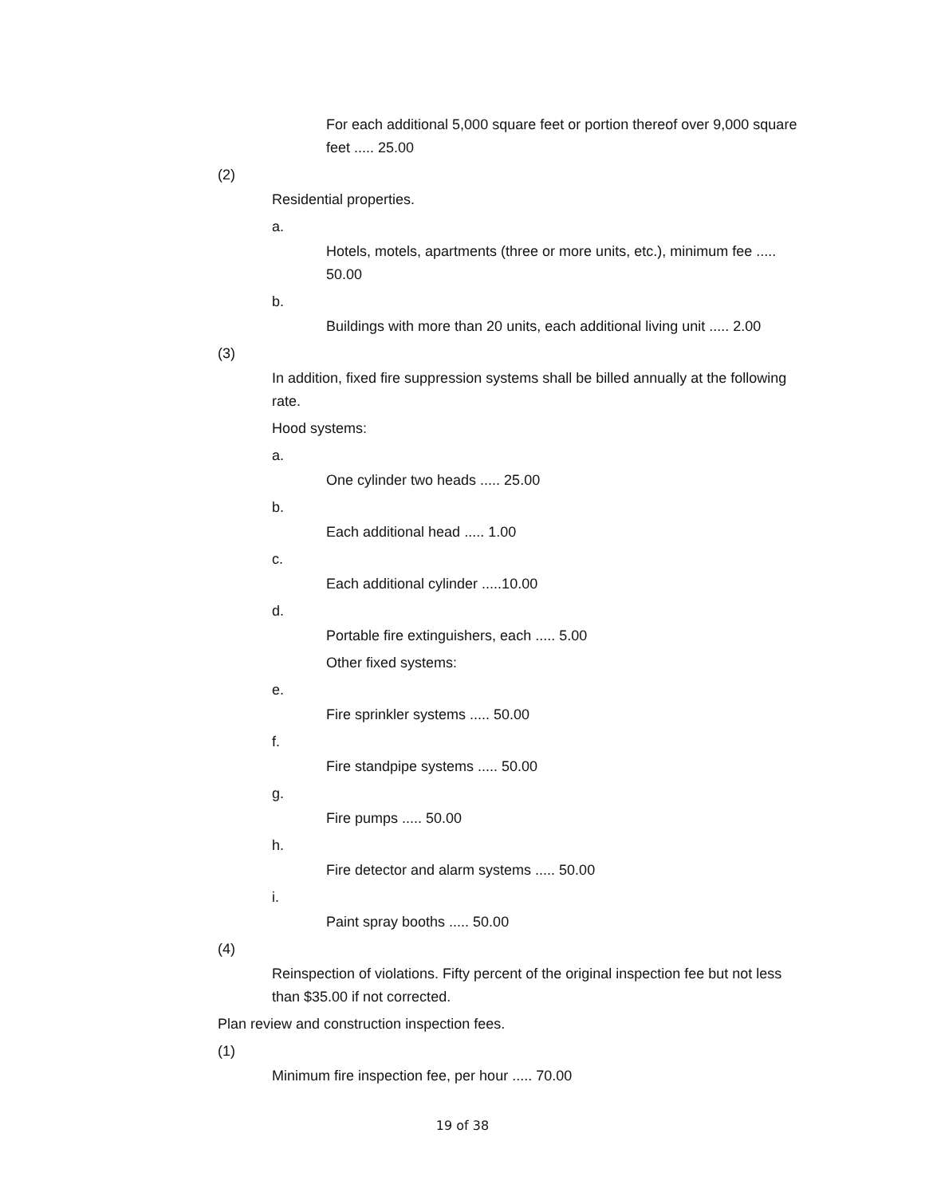For each additional 5,000 square feet or portion thereof over 9,000 square feet ..... 25.00
(2)
Residential properties.
a.
Hotels, motels, apartments (three or more units, etc.), minimum fee ..... 50.00
b.
Buildings with more than 20 units, each additional living unit ..... 2.00
(3)
In addition, fixed fire suppression systems shall be billed annually at the following rate.
Hood systems:
a.
One cylinder two heads ..... 25.00
b.
Each additional head ..... 1.00
c.
Each additional cylinder .....10.00
d.
Portable fire extinguishers, each ..... 5.00
Other fixed systems:
e.
Fire sprinkler systems ..... 50.00
f.
Fire standpipe systems ..... 50.00
g.
Fire pumps ..... 50.00
h.
Fire detector and alarm systems ..... 50.00
i.
Paint spray booths ..... 50.00
(4)
Reinspection of violations. Fifty percent of the original inspection fee but not less than $35.00 if not corrected.
Plan review and construction inspection fees.
(1)
Minimum fire inspection fee, per hour ..... 70.00
19 of 38